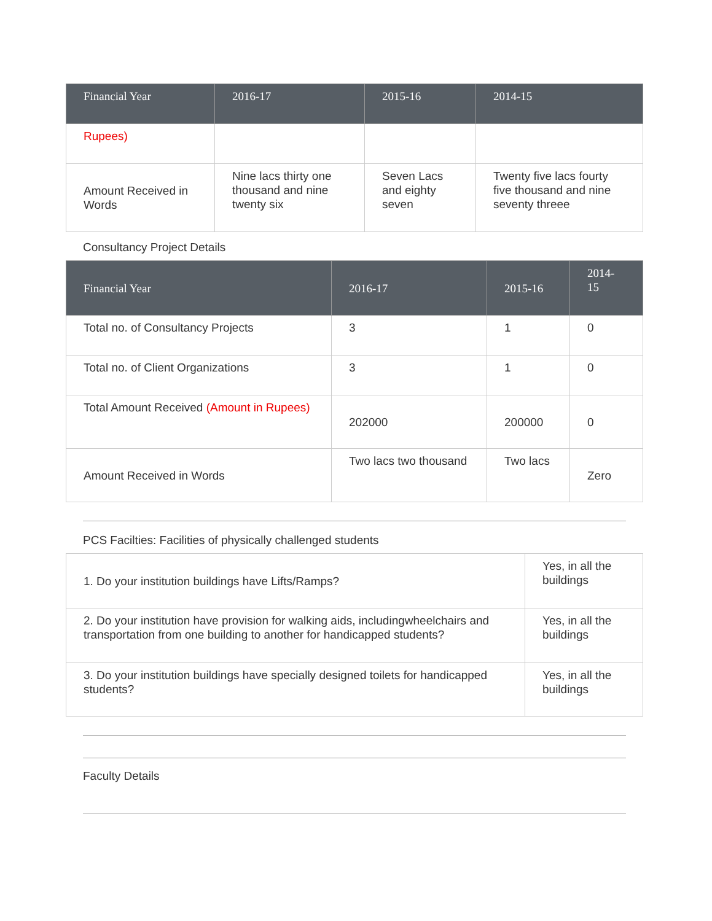| Financial Year | 2016-17 | 2015-16 | 2014-15 |
| --- | --- | --- | --- |
| Rupees) | | | |
| Amount Received in Words | Nine lacs thirty one thousand and nine twenty six | Seven Lacs and eighty seven | Twenty five lacs fourty five thousand and nine seventy threee |
Consultancy Project Details
| Financial Year | 2016-17 | 2015-16 | 2014-15 |
| --- | --- | --- | --- |
| Total no. of Consultancy Projects | 3 | 1 | 0 |
| Total no. of Client Organizations | 3 | 1 | 0 |
| Total Amount Received (Amount in Rupees) | 202000 | 200000 | 0 |
| Amount Received in Words | Two lacs two thousand | Two lacs | Zero |
PCS Facilties: Facilities of physically challenged students
| 1. Do your institution buildings have Lifts/Ramps? | Yes, in all the buildings |
| 2. Do your institution have provision for walking aids, includingwheelchairs and transportation from one building to another for handicapped students? | Yes, in all the buildings |
| 3. Do your institution buildings have specially designed toilets for handicapped students? | Yes, in all the buildings |
Faculty Details